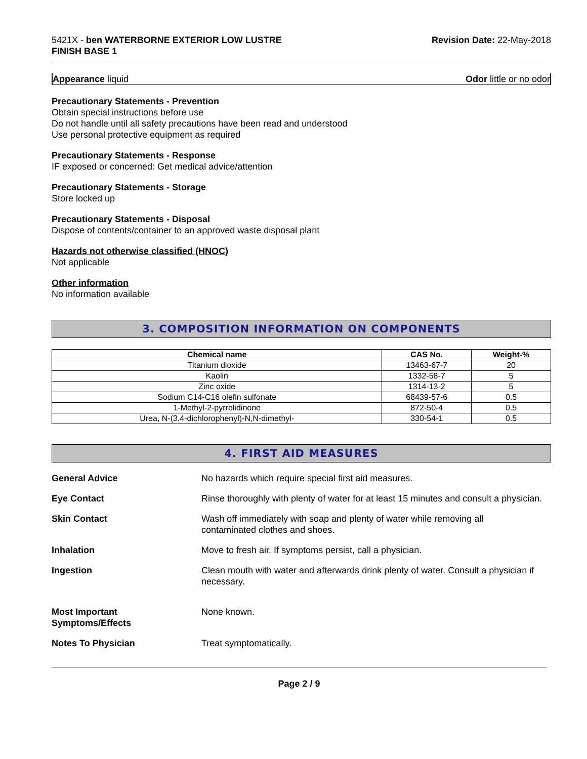5421X - ben WATERBORNE EXTERIOR LOW LUSTRE
FINISH BASE 1
Revision Date: 22-May-2018
Appearance liquid Odor little or no odor
Precautionary Statements - Prevention
Obtain special instructions before use
Do not handle until all safety precautions have been read and understood
Use personal protective equipment as required
Precautionary Statements - Response
IF exposed or concerned: Get medical advice/attention
Precautionary Statements - Storage
Store locked up
Precautionary Statements - Disposal
Dispose of contents/container to an approved waste disposal plant
Hazards not otherwise classified (HNOC)
Not applicable
Other information
No information available
3. COMPOSITION INFORMATION ON COMPONENTS
| Chemical name | CAS No. | Weight-% |
| --- | --- | --- |
| Titanium dioxide | 13463-67-7 | 20 |
| Kaolin | 1332-58-7 | 5 |
| Zinc oxide | 1314-13-2 | 5 |
| Sodium C14-C16 olefin sulfonate | 68439-57-6 | 0.5 |
| 1-Methyl-2-pyrrolidinone | 872-50-4 | 0.5 |
| Urea, N-(3,4-dichlorophenyl)-N,N-dimethyl- | 330-54-1 | 0.5 |
4. FIRST AID MEASURES
General Advice
No hazards which require special first aid measures.
Eye Contact
Rinse thoroughly with plenty of water for at least 15 minutes and consult a physician.
Skin Contact
Wash off immediately with soap and plenty of water while removing all
contaminated clothes and shoes.
Inhalation
Move to fresh air. If symptoms persist, call a physician.
Ingestion
Clean mouth with water and afterwards drink plenty of water. Consult a physician if necessary.
Most Important
Symptoms/Effects
None known.
Notes To Physician
Treat symptomatically.
Page 2 / 9